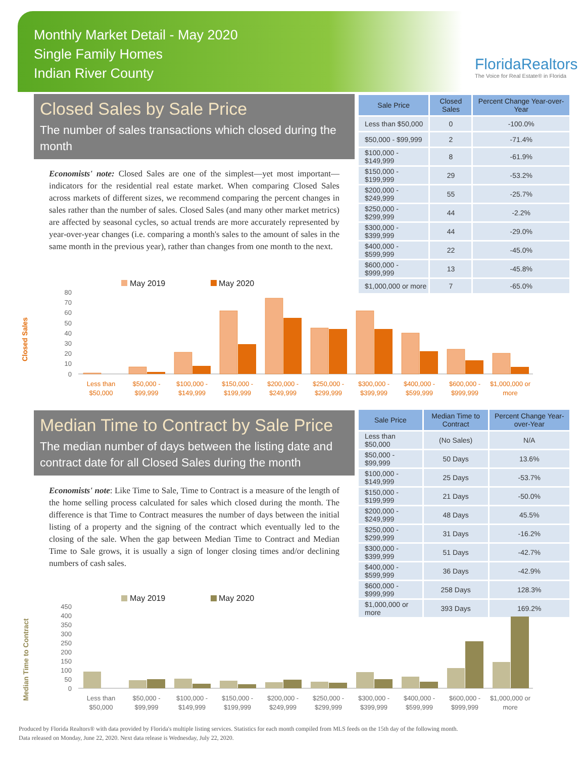Monthly Market Detail - May 2020
Single Family Homes
Indian River County
FloridaRealtors
The Voice for Real Estate® in Florida
Closed Sales by Sale Price
The number of sales transactions which closed during the month
Economists' note: Closed Sales are one of the simplest—yet most important—indicators for the residential real estate market. When comparing Closed Sales across markets of different sizes, we recommend comparing the percent changes in sales rather than the number of sales. Closed Sales (and many other market metrics) are affected by seasonal cycles, so actual trends are more accurately represented by year-over-year changes (i.e. comparing a month's sales to the amount of sales in the same month in the previous year), rather than changes from one month to the next.
| Sale Price | Closed Sales | Percent Change Year-over-Year |
| --- | --- | --- |
| Less than $50,000 | 0 | -100.0% |
| $50,000 - $99,999 | 2 | -71.4% |
| $100,000 - $149,999 | 8 | -61.9% |
| $150,000 - $199,999 | 29 | -53.2% |
| $200,000 - $249,999 | 55 | -25.7% |
| $250,000 - $299,999 | 44 | -2.2% |
| $300,000 - $399,999 | 44 | -29.0% |
| $400,000 - $599,999 | 22 | -45.0% |
| $600,000 - $999,999 | 13 | -45.8% |
| $1,000,000 or more | 7 | -65.0% |
Closed Sales
May 2019
May 2020
80
70
60
50
40
30
20
10
0
Less than
$50,000
$50,000 -
$99,999
$100,000 -
$149,999
$150,000 -
$199,999
$200,000 -
$249,999
$250,000 -
$299,999
$300,000 -
$399,999
$400,000 -
$599,999
$600,000 -
$999,999
$1,000,000 or
more
Median Time to Contract by Sale Price
The median number of days between the listing date and contract date for all Closed Sales during the month
Economists' note: Like Time to Sale, Time to Contract is a measure of the length of the home selling process calculated for sales which closed during the month. The difference is that Time to Contract measures the number of days between the initial listing of a property and the signing of the contract which eventually led to the closing of the sale. When the gap between Median Time to Contract and Median Time to Sale grows, it is usually a sign of longer closing times and/or declining numbers of cash sales.
| Sale Price | Median Time to Contract | Percent Change Year-over-Year |
| --- | --- | --- |
| Less than $50,000 | (No Sales) | N/A |
| $50,000 - $99,999 | 50 Days | 13.6% |
| $100,000 - $149,999 | 25 Days | -53.7% |
| $150,000 - $199,999 | 21 Days | -50.0% |
| $200,000 - $249,999 | 48 Days | 45.5% |
| $250,000 - $299,999 | 31 Days | -16.2% |
| $300,000 - $399,999 | 51 Days | -42.7% |
| $400,000 - $599,999 | 36 Days | -42.9% |
| $600,000 - $999,999 | 258 Days | 128.3% |
| $1,000,000 or more | 393 Days | 169.2% |
Median Time to Contract
May 2019
May 2020
450
400
350
300
250
200
150
100
50
0
Less than
$50,000
$50,000 -
$99,999
$100,000 -
$149,999
$150,000 -
$199,999
$200,000 -
$249,999
$250,000 -
$299,999
$300,000 -
$399,999
$400,000 -
$599,999
$600,000 -
$999,999
$1,000,000 or
more
Produced by Florida Realtors® with data provided by Florida's multiple listing services. Statistics for each month compiled from MLS feeds on the 15th day of the following month.
Data released on Monday, June 22, 2020. Next data release is Wednesday, July 22, 2020.